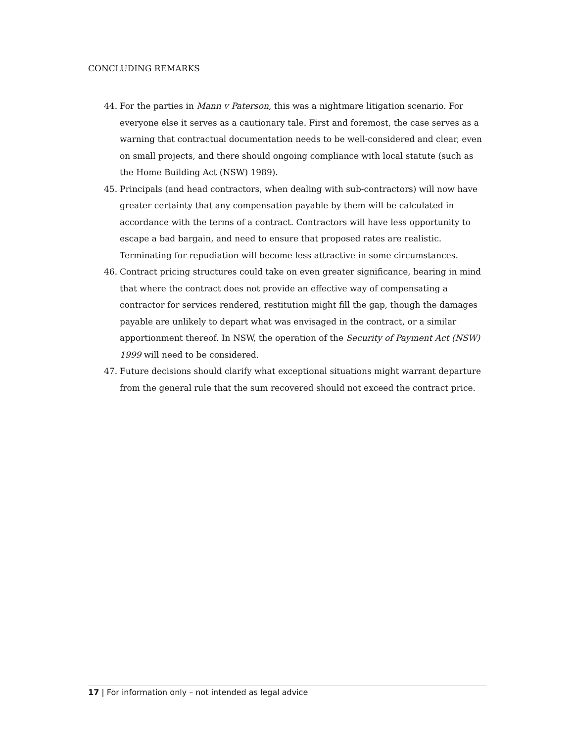CONCLUDING REMARKS
44. For the parties in Mann v Paterson, this was a nightmare litigation scenario. For everyone else it serves as a cautionary tale. First and foremost, the case serves as a warning that contractual documentation needs to be well-considered and clear, even on small projects, and there should ongoing compliance with local statute (such as the Home Building Act (NSW) 1989).
45. Principals (and head contractors, when dealing with sub-contractors) will now have greater certainty that any compensation payable by them will be calculated in accordance with the terms of a contract. Contractors will have less opportunity to escape a bad bargain, and need to ensure that proposed rates are realistic. Terminating for repudiation will become less attractive in some circumstances.
46. Contract pricing structures could take on even greater significance, bearing in mind that where the contract does not provide an effective way of compensating a contractor for services rendered, restitution might fill the gap, though the damages payable are unlikely to depart what was envisaged in the contract, or a similar apportionment thereof. In NSW, the operation of the Security of Payment Act (NSW) 1999 will need to be considered.
47. Future decisions should clarify what exceptional situations might warrant departure from the general rule that the sum recovered should not exceed the contract price.
17 | For information only – not intended as legal advice